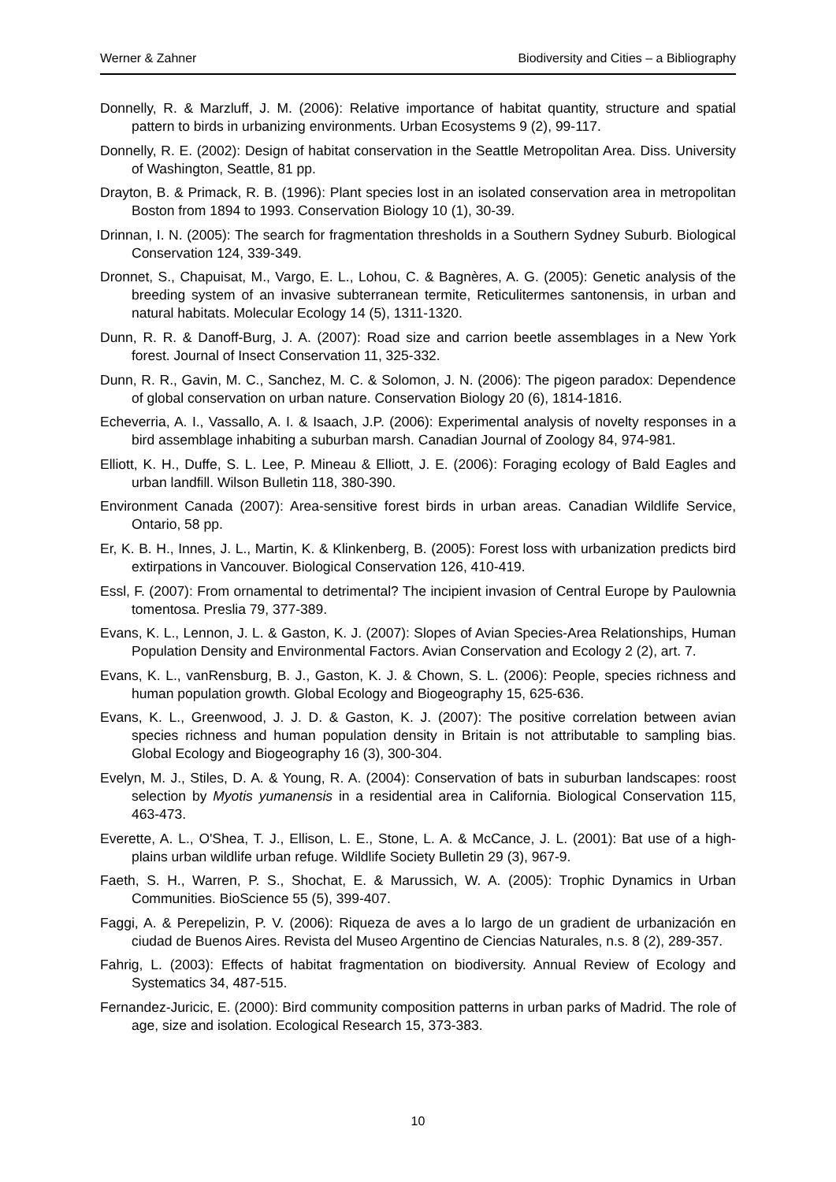Werner & Zahner Biodiversity and Cities – a Bibliography
Donnelly, R. & Marzluff, J. M. (2006): Relative importance of habitat quantity, structure and spatial pattern to birds in urbanizing environments. Urban Ecosystems 9 (2), 99-117.
Donnelly, R. E. (2002): Design of habitat conservation in the Seattle Metropolitan Area. Diss. University of Washington, Seattle, 81 pp.
Drayton, B. & Primack, R. B. (1996): Plant species lost in an isolated conservation area in metropolitan Boston from 1894 to 1993. Conservation Biology 10 (1), 30-39.
Drinnan, I. N. (2005): The search for fragmentation thresholds in a Southern Sydney Suburb. Biological Conservation 124, 339-349.
Dronnet, S., Chapuisat, M., Vargo, E. L., Lohou, C. & Bagnères, A. G. (2005): Genetic analysis of the breeding system of an invasive subterranean termite, Reticulitermes santonensis, in urban and natural habitats. Molecular Ecology 14 (5), 1311-1320.
Dunn, R. R. & Danoff-Burg, J. A. (2007): Road size and carrion beetle assemblages in a New York forest. Journal of Insect Conservation 11, 325-332.
Dunn, R. R., Gavin, M. C., Sanchez, M. C. & Solomon, J. N. (2006): The pigeon paradox: Dependence of global conservation on urban nature. Conservation Biology 20 (6), 1814-1816.
Echeverria, A. I., Vassallo, A. I. & Isaach, J.P. (2006): Experimental analysis of novelty responses in a bird assemblage inhabiting a suburban marsh. Canadian Journal of Zoology 84, 974-981.
Elliott, K. H., Duffe, S. L. Lee, P. Mineau & Elliott, J. E. (2006): Foraging ecology of Bald Eagles and urban landfill. Wilson Bulletin 118, 380-390.
Environment Canada (2007): Area-sensitive forest birds in urban areas. Canadian Wildlife Service, Ontario, 58 pp.
Er, K. B. H., Innes, J. L., Martin, K. & Klinkenberg, B. (2005): Forest loss with urbanization predicts bird extirpations in Vancouver. Biological Conservation 126, 410-419.
Essl, F. (2007): From ornamental to detrimental? The incipient invasion of Central Europe by Paulownia tomentosa. Preslia 79, 377-389.
Evans, K. L., Lennon, J. L. & Gaston, K. J. (2007): Slopes of Avian Species-Area Relationships, Human Population Density and Environmental Factors. Avian Conservation and Ecology 2 (2), art. 7.
Evans, K. L., vanRensburg, B. J., Gaston, K. J. & Chown, S. L. (2006): People, species richness and human population growth. Global Ecology and Biogeography 15, 625-636.
Evans, K. L., Greenwood, J. J. D. & Gaston, K. J. (2007): The positive correlation between avian species richness and human population density in Britain is not attributable to sampling bias. Global Ecology and Biogeography 16 (3), 300-304.
Evelyn, M. J., Stiles, D. A. & Young, R. A. (2004): Conservation of bats in suburban landscapes: roost selection by Myotis yumanensis in a residential area in California. Biological Conservation 115, 463-473.
Everette, A. L., O'Shea, T. J., Ellison, L. E., Stone, L. A. & McCance, J. L. (2001): Bat use of a high-plains urban wildlife urban refuge. Wildlife Society Bulletin 29 (3), 967-9.
Faeth, S. H., Warren, P. S., Shochat, E. & Marussich, W. A. (2005): Trophic Dynamics in Urban Communities. BioScience 55 (5), 399-407.
Faggi, A. & Perepelizin, P. V. (2006): Riqueza de aves a lo largo de un gradient de urbanización en ciudad de Buenos Aires. Revista del Museo Argentino de Ciencias Naturales, n.s. 8 (2), 289-357.
Fahrig, L. (2003): Effects of habitat fragmentation on biodiversity. Annual Review of Ecology and Systematics 34, 487-515.
Fernandez-Juricic, E. (2000): Bird community composition patterns in urban parks of Madrid. The role of age, size and isolation. Ecological Research 15, 373-383.
10